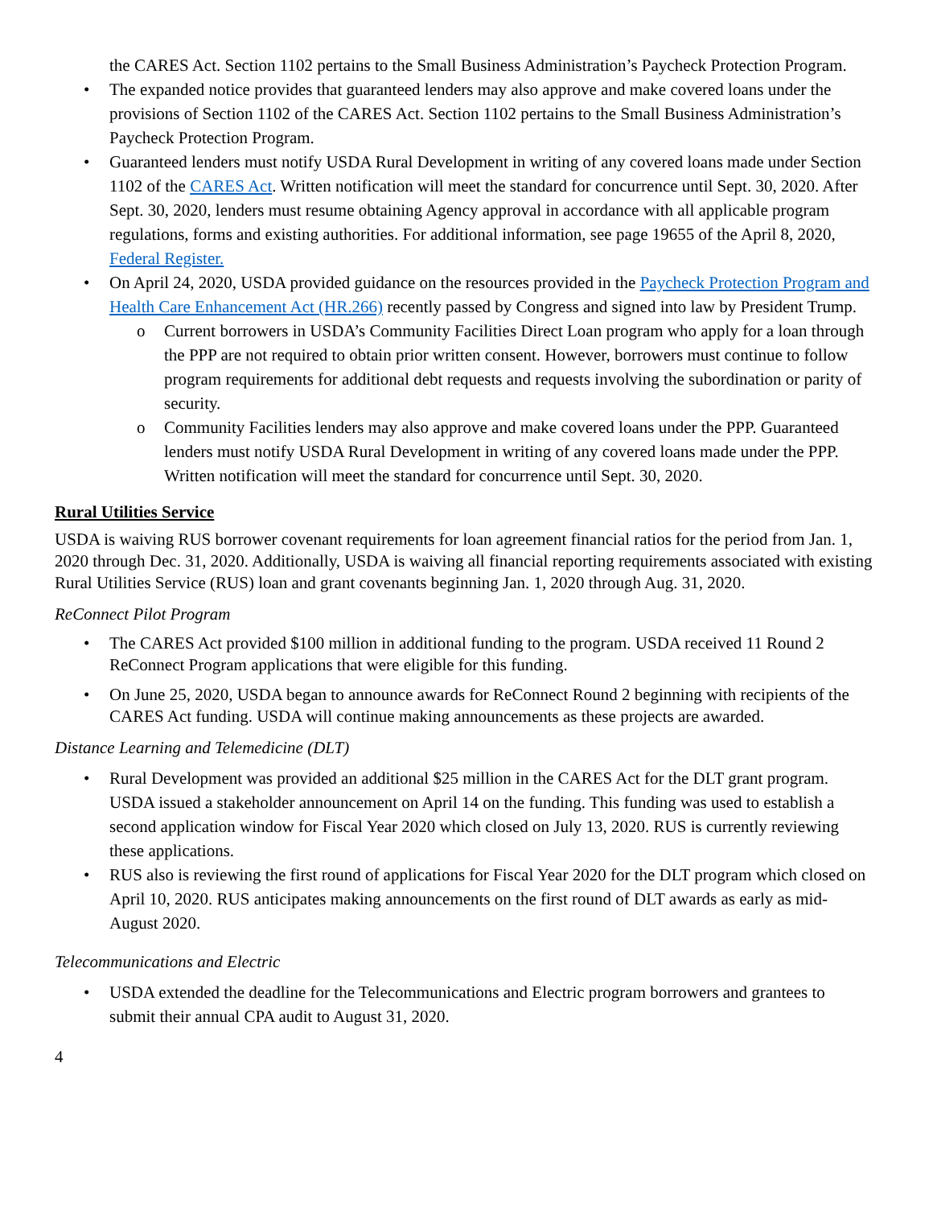the CARES Act. Section 1102 pertains to the Small Business Administration’s Paycheck Protection Program.
• The expanded notice provides that guaranteed lenders may also approve and make covered loans under the provisions of Section 1102 of the CARES Act. Section 1102 pertains to the Small Business Administration’s Paycheck Protection Program.
• Guaranteed lenders must notify USDA Rural Development in writing of any covered loans made under Section 1102 of the CARES Act. Written notification will meet the standard for concurrence until Sept. 30, 2020. After Sept. 30, 2020, lenders must resume obtaining Agency approval in accordance with all applicable program regulations, forms and existing authorities. For additional information, see page 19655 of the April 8, 2020, Federal Register.
• On April 24, 2020, USDA provided guidance on the resources provided in the Paycheck Protection Program and Health Care Enhancement Act (HR.266) recently passed by Congress and signed into law by President Trump.
o Current borrowers in USDA’s Community Facilities Direct Loan program who apply for a loan through the PPP are not required to obtain prior written consent. However, borrowers must continue to follow program requirements for additional debt requests and requests involving the subordination or parity of security.
o Community Facilities lenders may also approve and make covered loans under the PPP. Guaranteed lenders must notify USDA Rural Development in writing of any covered loans made under the PPP. Written notification will meet the standard for concurrence until Sept. 30, 2020.
Rural Utilities Service
USDA is waiving RUS borrower covenant requirements for loan agreement financial ratios for the period from Jan. 1, 2020 through Dec. 31, 2020. Additionally, USDA is waiving all financial reporting requirements associated with existing Rural Utilities Service (RUS) loan and grant covenants beginning Jan. 1, 2020 through Aug. 31, 2020.
ReConnect Pilot Program
• The CARES Act provided $100 million in additional funding to the program. USDA received 11 Round 2 ReConnect Program applications that were eligible for this funding.
• On June 25, 2020, USDA began to announce awards for ReConnect Round 2 beginning with recipients of the CARES Act funding. USDA will continue making announcements as these projects are awarded.
Distance Learning and Telemedicine (DLT)
• Rural Development was provided an additional $25 million in the CARES Act for the DLT grant program. USDA issued a stakeholder announcement on April 14 on the funding. This funding was used to establish a second application window for Fiscal Year 2020 which closed on July 13, 2020. RUS is currently reviewing these applications.
• RUS also is reviewing the first round of applications for Fiscal Year 2020 for the DLT program which closed on April 10, 2020. RUS anticipates making announcements on the first round of DLT awards as early as mid-August 2020.
Telecommunications and Electric
• USDA extended the deadline for the Telecommunications and Electric program borrowers and grantees to submit their annual CPA audit to August 31, 2020.
4